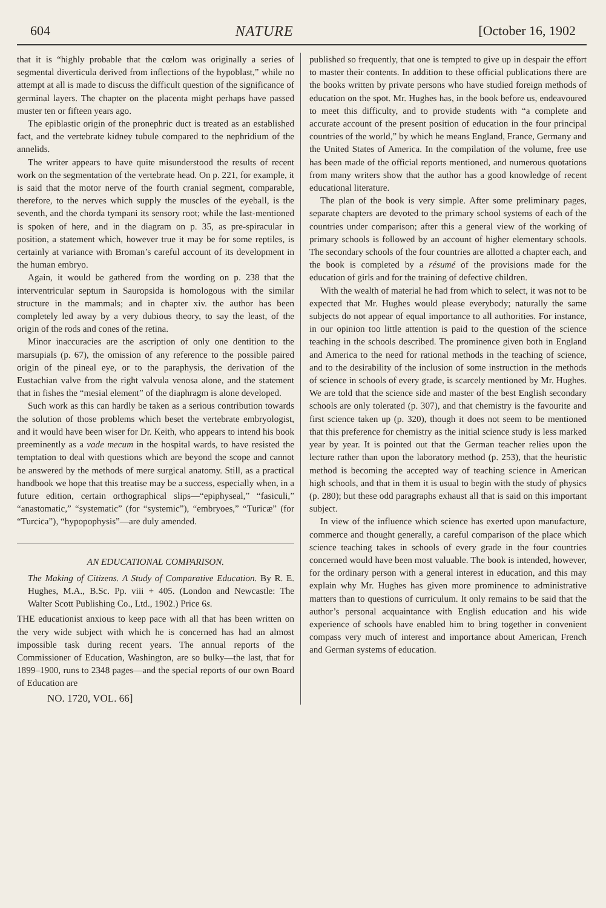604 NATURE [October 16, 1902
that it is “highly probable that the cœlom was originally a series of segmental diverticula derived from inflections of the hypoblast,” while no attempt at all is made to discuss the difficult question of the significance of germinal layers. The chapter on the placenta might perhaps have passed muster ten or fifteen years ago.
The epiblastic origin of the pronephric duct is treated as an established fact, and the vertebrate kidney tubule compared to the nephridium of the annelids.
The writer appears to have quite misunderstood the results of recent work on the segmentation of the vertebrate head. On p. 221, for example, it is said that the motor nerve of the fourth cranial segment, comparable, therefore, to the nerves which supply the muscles of the eyeball, is the seventh, and the chorda tympani its sensory root; while the last-mentioned is spoken of here, and in the diagram on p. 35, as pre-spiracular in position, a statement which, however true it may be for some reptiles, is certainly at variance with Broman’s careful account of its development in the human embryo.
Again, it would be gathered from the wording on p. 238 that the interventricular septum in Sauropsida is homologous with the similar structure in the mammals; and in chapter xiv. the author has been completely led away by a very dubious theory, to say the least, of the origin of the rods and cones of the retina.
Minor inaccuracies are the ascription of only one dentition to the marsupials (p. 67), the omission of any reference to the possible paired origin of the pineal eye, or to the paraphysis, the derivation of the Eustachian valve from the right valvula venosa alone, and the statement that in fishes the “mesial element” of the diaphragm is alone developed.
Such work as this can hardly be taken as a serious contribution towards the solution of those problems which beset the vertebrate embryologist, and it would have been wiser for Dr. Keith, who appears to intend his book preeminently as a vade mecum in the hospital wards, to have resisted the temptation to deal with questions which are beyond the scope and cannot be answered by the methods of mere surgical anatomy. Still, as a practical handbook we hope that this treatise may be a success, especially when, in a future edition, certain orthographical slips—“epiphyseal,” “fasiculi,” “anastomatic,” “systematic” (for “systemic”), “embryoes,” “Turicæ” (for “Turcica”), “hypopophysis”—are duly amended.
AN EDUCATIONAL COMPARISON.
The Making of Citizens. A Study of Comparative Education. By R. E. Hughes, M.A., B.Sc. Pp. viii + 405. (London and Newcastle: The Walter Scott Publishing Co., Ltd., 1902.) Price 6s.
THE educationist anxious to keep pace with all that has been written on the very wide subject with which he is concerned has had an almost impossible task during recent years. The annual reports of the Commissioner of Education, Washington, are so bulky—the last, that for 1899–1900, runs to 2348 pages—and the special reports of our own Board of Education are
NO. 1720, VOL. 66]
published so frequently, that one is tempted to give up in despair the effort to master their contents. In addition to these official publications there are the books written by private persons who have studied foreign methods of education on the spot. Mr. Hughes has, in the book before us, endeavoured to meet this difficulty, and to provide students with “a complete and accurate account of the present position of education in the four principal countries of the world,” by which he means England, France, Germany and the United States of America. In the compilation of the volume, free use has been made of the official reports mentioned, and numerous quotations from many writers show that the author has a good knowledge of recent educational literature.
The plan of the book is very simple. After some preliminary pages, separate chapters are devoted to the primary school systems of each of the countries under comparison; after this a general view of the working of primary schools is followed by an account of higher elementary schools. The secondary schools of the four countries are allotted a chapter each, and the book is completed by a résumé of the provisions made for the education of girls and for the training of defective children.
With the wealth of material he had from which to select, it was not to be expected that Mr. Hughes would please everybody; naturally the same subjects do not appear of equal importance to all authorities. For instance, in our opinion too little attention is paid to the question of the science teaching in the schools described. The prominence given both in England and America to the need for rational methods in the teaching of science, and to the desirability of the inclusion of some instruction in the methods of science in schools of every grade, is scarcely mentioned by Mr. Hughes. We are told that the science side and master of the best English secondary schools are only tolerated (p. 307), and that chemistry is the favourite and first science taken up (p. 320), though it does not seem to be mentioned that this preference for chemistry as the initial science study is less marked year by year. It is pointed out that the German teacher relies upon the lecture rather than upon the laboratory method (p. 253), that the heuristic method is becoming the accepted way of teaching science in American high schools, and that in them it is usual to begin with the study of physics (p. 280); but these odd paragraphs exhaust all that is said on this important subject.
In view of the influence which science has exerted upon manufacture, commerce and thought generally, a careful comparison of the place which science teaching takes in schools of every grade in the four countries concerned would have been most valuable. The book is intended, however, for the ordinary person with a general interest in education, and this may explain why Mr. Hughes has given more prominence to administrative matters than to questions of curriculum. It only remains to be said that the author’s personal acquaintance with English education and his wide experience of schools have enabled him to bring together in convenient compass very much of interest and importance about American, French and German systems of education.